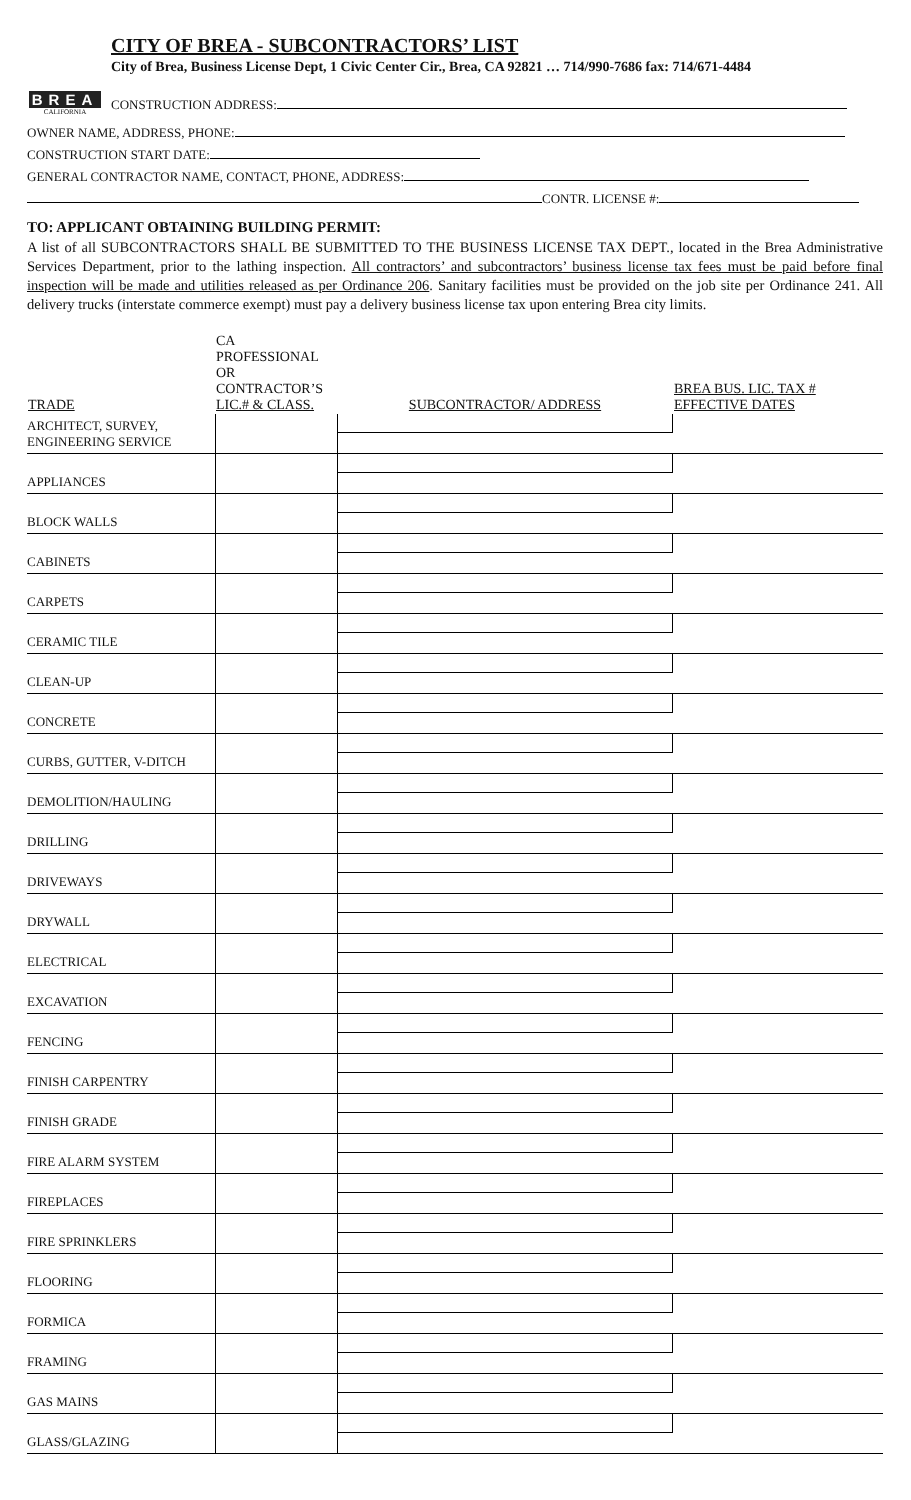BREA
CALIFORNIA
CITY OF BREA - SUBCONTRACTORS’ LIST
City of Brea, Business License Dept, 1 Civic Center Cir., Brea, CA 92821 … 714/990-7686 fax: 714/671-4484
CONSTRUCTION ADDRESS:
OWNER NAME, ADDRESS, PHONE:
CONSTRUCTION START DATE:
GENERAL CONTRACTOR NAME, CONTACT, PHONE, ADDRESS:
CONTR. LICENSE #:
TO: APPLICANT OBTAINING BUILDING PERMIT:
A list of all SUBCONTRACTORS SHALL BE SUBMITTED TO THE BUSINESS LICENSE TAX DEPT., located in the Brea Administrative Services Department, prior to the lathing inspection. All contractors’ and subcontractors’ business license tax fees must be paid before final inspection will be made and utilities released as per Ordinance 206. Sanitary facilities must be provided on the job site per Ordinance 241. All delivery trucks (interstate commerce exempt) must pay a delivery business license tax upon entering Brea city limits.
| TRADE | CA PROFESSIONAL OR CONTRACTOR’S LIC.# & CLASS. | SUBCONTRACTOR/ ADDRESS | BREA BUS. LIC. TAX # EFFECTIVE DATES |
| --- | --- | --- | --- |
| ARCHITECT, SURVEY, ENGINEERING SERVICE | | | |
| APPLIANCES | | | |
| BLOCK WALLS | | | |
| CABINETS | | | |
| CARPETS | | | |
| CERAMIC TILE | | | |
| CLEAN-UP | | | |
| CONCRETE | | | |
| CURBS, GUTTER, V-DITCH | | | |
| DEMOLITION/HAULING | | | |
| DRILLING | | | |
| DRIVEWAYS | | | |
| DRYWALL | | | |
| ELECTRICAL | | | |
| EXCAVATION | | | |
| FENCING | | | |
| FINISH CARPENTRY | | | |
| FINISH GRADE | | | |
| FIRE ALARM SYSTEM | | | |
| FIREPLACES | | | |
| FIRE SPRINKLERS | | | |
| FLOORING | | | |
| FORMICA | | | |
| FRAMING | | | |
| GAS MAINS | | | |
| GLASS/GLAZING | | | |